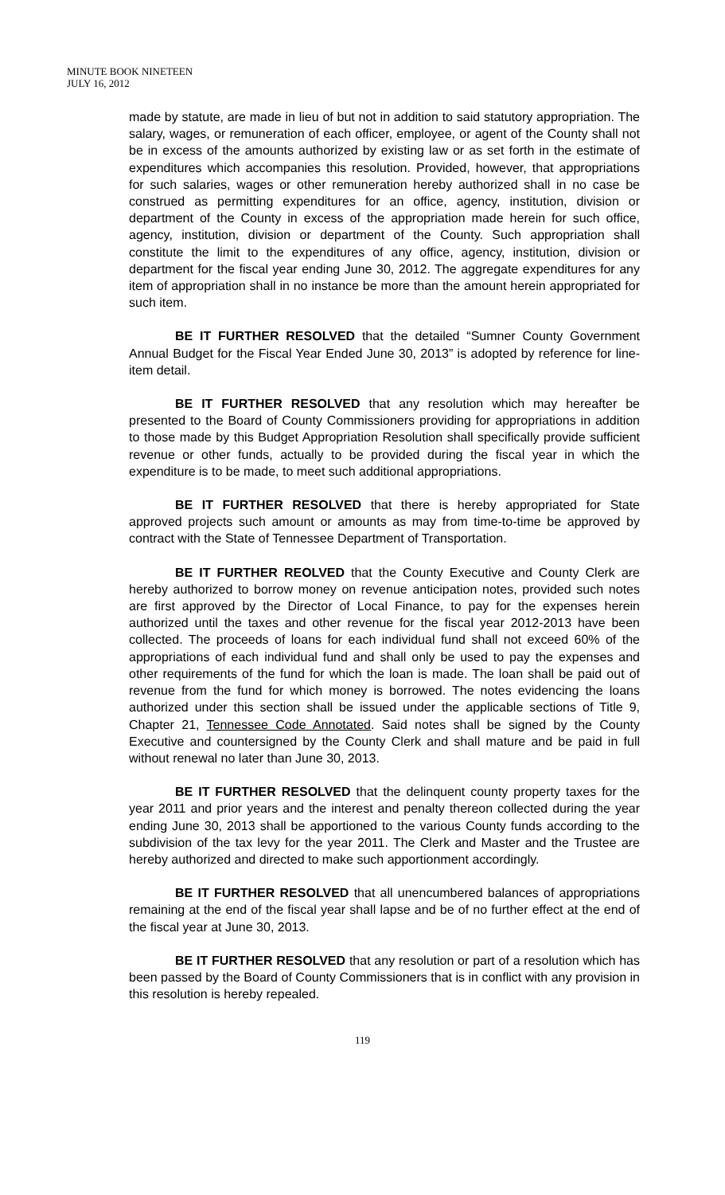MINUTE BOOK NINETEEN
JULY 16, 2012
made by statute, are made in lieu of but not in addition to said statutory appropriation. The salary, wages, or remuneration of each officer, employee, or agent of the County shall not be in excess of the amounts authorized by existing law or as set forth in the estimate of expenditures which accompanies this resolution. Provided, however, that appropriations for such salaries, wages or other remuneration hereby authorized shall in no case be construed as permitting expenditures for an office, agency, institution, division or department of the County in excess of the appropriation made herein for such office, agency, institution, division or department of the County. Such appropriation shall constitute the limit to the expenditures of any office, agency, institution, division or department for the fiscal year ending June 30, 2012. The aggregate expenditures for any item of appropriation shall in no instance be more than the amount herein appropriated for such item.
BE IT FURTHER RESOLVED that the detailed “Sumner County Government Annual Budget for the Fiscal Year Ended June 30, 2013” is adopted by reference for line-item detail.
BE IT FURTHER RESOLVED that any resolution which may hereafter be presented to the Board of County Commissioners providing for appropriations in addition to those made by this Budget Appropriation Resolution shall specifically provide sufficient revenue or other funds, actually to be provided during the fiscal year in which the expenditure is to be made, to meet such additional appropriations.
BE IT FURTHER RESOLVED that there is hereby appropriated for State approved projects such amount or amounts as may from time-to-time be approved by contract with the State of Tennessee Department of Transportation.
BE IT FURTHER REOLVED that the County Executive and County Clerk are hereby authorized to borrow money on revenue anticipation notes, provided such notes are first approved by the Director of Local Finance, to pay for the expenses herein authorized until the taxes and other revenue for the fiscal year 2012-2013 have been collected. The proceeds of loans for each individual fund shall not exceed 60% of the appropriations of each individual fund and shall only be used to pay the expenses and other requirements of the fund for which the loan is made. The loan shall be paid out of revenue from the fund for which money is borrowed. The notes evidencing the loans authorized under this section shall be issued under the applicable sections of Title 9, Chapter 21, Tennessee Code Annotated. Said notes shall be signed by the County Executive and countersigned by the County Clerk and shall mature and be paid in full without renewal no later than June 30, 2013.
BE IT FURTHER RESOLVED that the delinquent county property taxes for the year 2011 and prior years and the interest and penalty thereon collected during the year ending June 30, 2013 shall be apportioned to the various County funds according to the subdivision of the tax levy for the year 2011. The Clerk and Master and the Trustee are hereby authorized and directed to make such apportionment accordingly.
BE IT FURTHER RESOLVED that all unencumbered balances of appropriations remaining at the end of the fiscal year shall lapse and be of no further effect at the end of the fiscal year at June 30, 2013.
BE IT FURTHER RESOLVED that any resolution or part of a resolution which has been passed by the Board of County Commissioners that is in conflict with any provision in this resolution is hereby repealed.
119